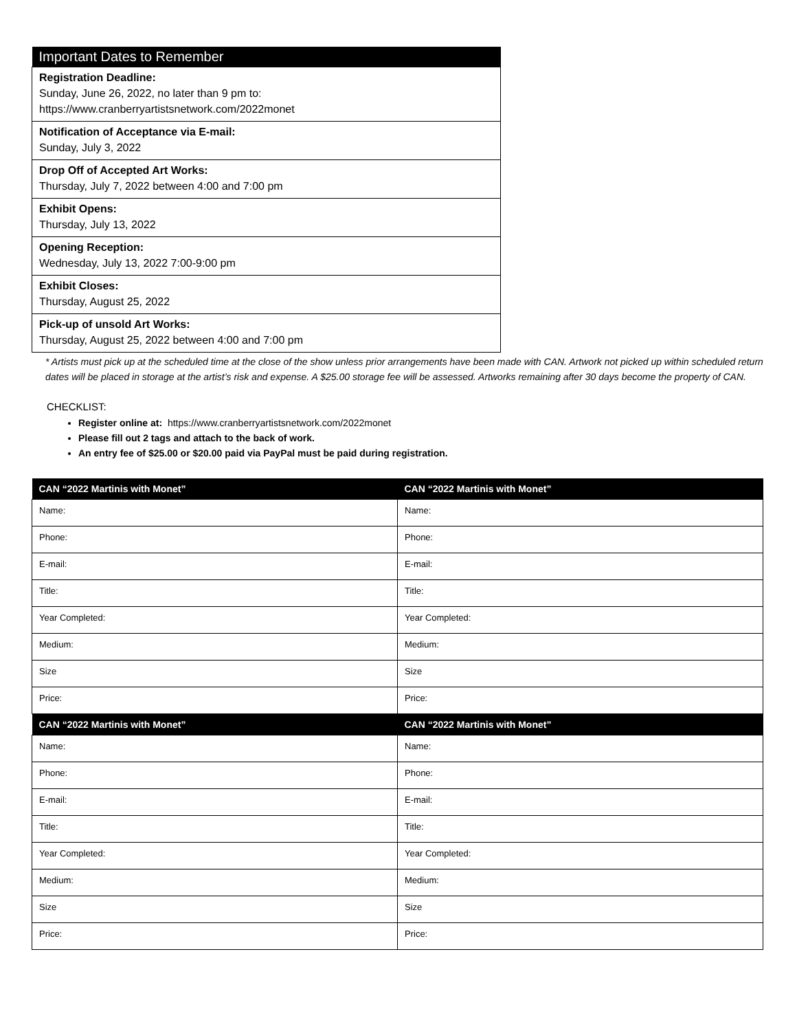| Important Dates to Remember |
| --- |
| Registration Deadline: Sunday, June 26, 2022, no later than 9 pm to: https://www.cranberryartistsnetwork.com/2022monet |
| Notification of Acceptance via E-mail: Sunday, July 3, 2022 |
| Drop Off of Accepted Art Works: Thursday, July 7, 2022 between 4:00 and 7:00 pm |
| Exhibit Opens: Thursday, July 13, 2022 |
| Opening Reception: Wednesday, July 13, 2022 7:00-9:00 pm |
| Exhibit Closes: Thursday, August 25, 2022 |
| Pick-up of unsold Art Works: Thursday, August 25, 2022 between 4:00 and 7:00 pm |
* Artists must pick up at the scheduled time at the close of the show unless prior arrangements have been made with CAN. Artwork not picked up within scheduled return dates will be placed in storage at the artist’s risk and expense. A $25.00 storage fee will be assessed. Artworks remaining after 30 days become the property of CAN.
CHECKLIST:
Register online at: https://www.cranberryartistsnetwork.com/2022monet
Please fill out 2 tags and attach to the back of work.
An entry fee of $25.00 or $20.00 paid via PayPal must be paid during registration.
| CAN “2022 Martinis with Monet” | CAN “2022 Martinis with Monet” |
| --- | --- |
| Name: | Name: |
| Phone: | Phone: |
| E-mail: | E-mail: |
| Title: | Title: |
| Year Completed: | Year Completed: |
| Medium: | Medium: |
| Size | Size |
| Price: | Price: |
| CAN “2022 Martinis with Monet” | CAN “2022 Martinis with Monet” |
| Name: | Name: |
| Phone: | Phone: |
| E-mail: | E-mail: |
| Title: | Title: |
| Year Completed: | Year Completed: |
| Medium: | Medium: |
| Size | Size |
| Price: | Price: |